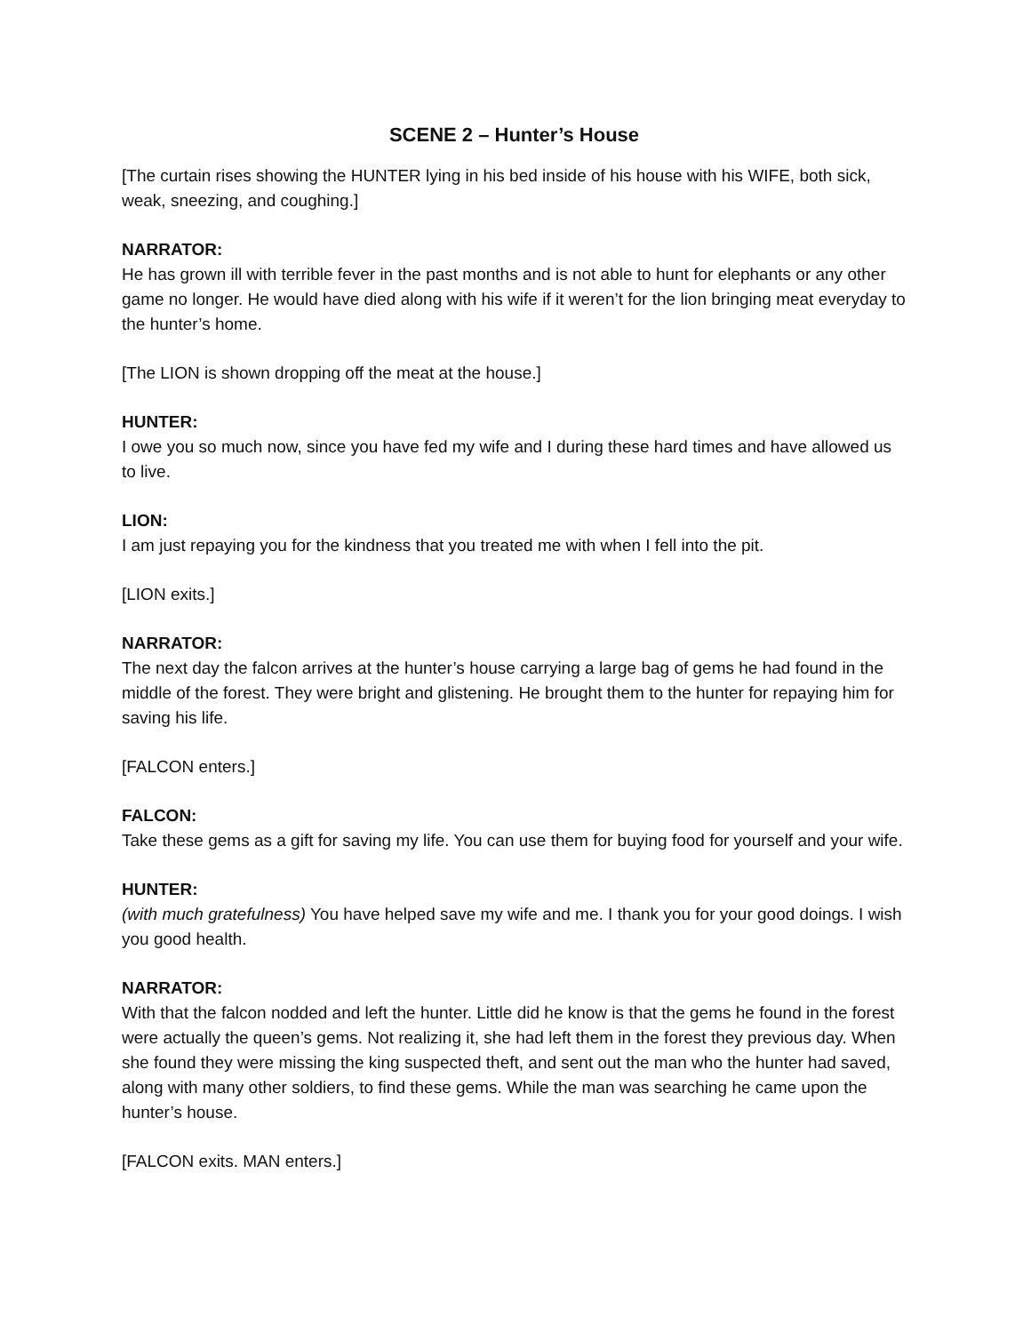SCENE 2 – Hunter’s House
[The curtain rises showing the HUNTER lying in his bed inside of his house with his WIFE, both sick, weak, sneezing, and coughing.]
NARRATOR:
He has grown ill with terrible fever in the past months and is not able to hunt for elephants or any other game no longer. He would have died along with his wife if it weren’t for the lion bringing meat everyday to the hunter’s home.
[The LION is shown dropping off the meat at the house.]
HUNTER:
I owe you so much now, since you have fed my wife and I during these hard times and have allowed us to live.
LION:
I am just repaying you for the kindness that you treated me with when I fell into the pit.
[LION exits.]
NARRATOR:
The next day the falcon arrives at the hunter’s house carrying a large bag of gems he had found in the middle of the forest. They were bright and glistening. He brought them to the hunter for repaying him for saving his life.
[FALCON enters.]
FALCON:
Take these gems as a gift for saving my life. You can use them for buying food for yourself and your wife.
HUNTER:
(with much gratefulness) You have helped save my wife and me. I thank you for your good doings. I wish you good health.
NARRATOR:
With that the falcon nodded and left the hunter. Little did he know is that the gems he found in the forest were actually the queen’s gems. Not realizing it, she had left them in the forest they previous day. When she found they were missing the king suspected theft, and sent out the man who the hunter had saved, along with many other soldiers, to find these gems. While the man was searching he came upon the hunter’s house.
[FALCON exits. MAN enters.]